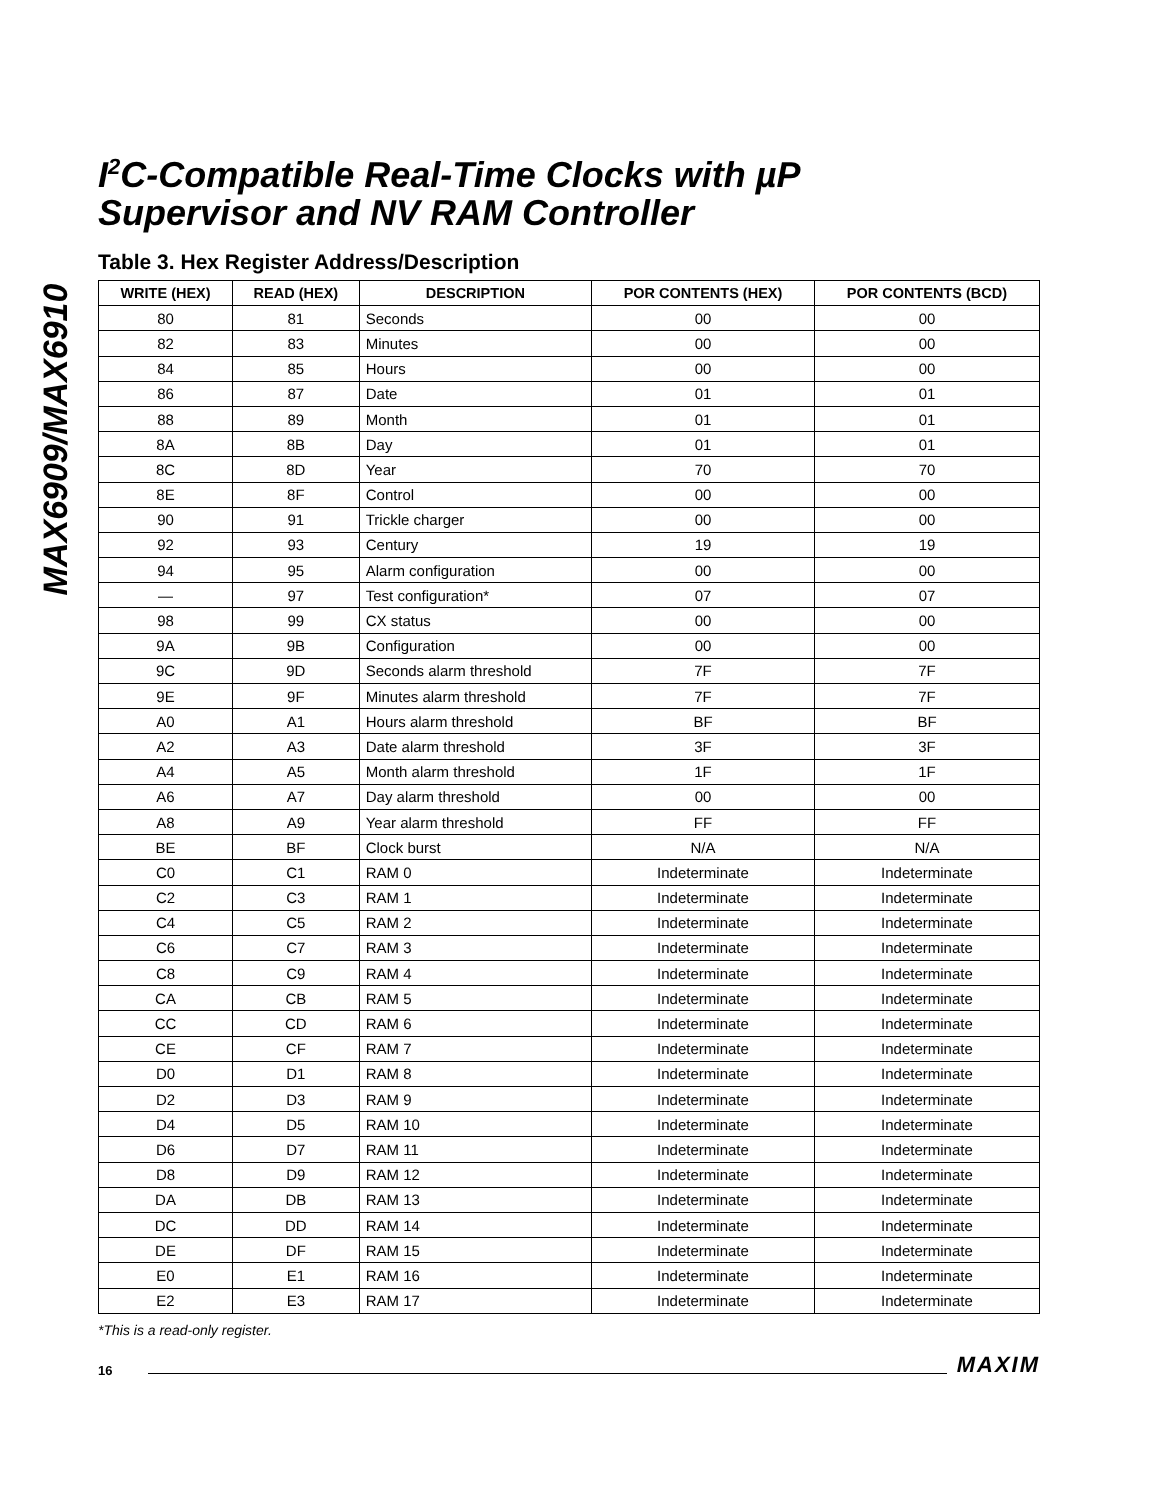MAX6909/MAX6910
I<sup>2</sup>C-Compatible Real-Time Clocks with µP
Supervisor and NV RAM Controller
Table 3. Hex Register Address/Description
| WRITE (HEX) | READ (HEX) | DESCRIPTION | POR CONTENTS (HEX) | POR CONTENTS (BCD) |
| --- | --- | --- | --- | --- |
| 80 | 81 | Seconds | 00 | 00 |
| 82 | 83 | Minutes | 00 | 00 |
| 84 | 85 | Hours | 00 | 00 |
| 86 | 87 | Date | 01 | 01 |
| 88 | 89 | Month | 01 | 01 |
| 8A | 8B | Day | 01 | 01 |
| 8C | 8D | Year | 70 | 70 |
| 8E | 8F | Control | 00 | 00 |
| 90 | 91 | Trickle charger | 00 | 00 |
| 92 | 93 | Century | 19 | 19 |
| 94 | 95 | Alarm configuration | 00 | 00 |
| — | 97 | Test configuration* | 07 | 07 |
| 98 | 99 | CX status | 00 | 00 |
| 9A | 9B | Configuration | 00 | 00 |
| 9C | 9D | Seconds alarm threshold | 7F | 7F |
| 9E | 9F | Minutes alarm threshold | 7F | 7F |
| A0 | A1 | Hours alarm threshold | BF | BF |
| A2 | A3 | Date alarm threshold | 3F | 3F |
| A4 | A5 | Month alarm threshold | 1F | 1F |
| A6 | A7 | Day alarm threshold | 00 | 00 |
| A8 | A9 | Year alarm threshold | FF | FF |
| BE | BF | Clock burst | N/A | N/A |
| C0 | C1 | RAM 0 | Indeterminate | Indeterminate |
| C2 | C3 | RAM 1 | Indeterminate | Indeterminate |
| C4 | C5 | RAM 2 | Indeterminate | Indeterminate |
| C6 | C7 | RAM 3 | Indeterminate | Indeterminate |
| C8 | C9 | RAM 4 | Indeterminate | Indeterminate |
| CA | CB | RAM 5 | Indeterminate | Indeterminate |
| CC | CD | RAM 6 | Indeterminate | Indeterminate |
| CE | CF | RAM 7 | Indeterminate | Indeterminate |
| D0 | D1 | RAM 8 | Indeterminate | Indeterminate |
| D2 | D3 | RAM 9 | Indeterminate | Indeterminate |
| D4 | D5 | RAM 10 | Indeterminate | Indeterminate |
| D6 | D7 | RAM 11 | Indeterminate | Indeterminate |
| D8 | D9 | RAM 12 | Indeterminate | Indeterminate |
| DA | DB | RAM 13 | Indeterminate | Indeterminate |
| DC | DD | RAM 14 | Indeterminate | Indeterminate |
| DE | DF | RAM 15 | Indeterminate | Indeterminate |
| E0 | E1 | RAM 16 | Indeterminate | Indeterminate |
| E2 | E3 | RAM 17 | Indeterminate | Indeterminate |
*This is a read-only register.
16 MAXIM